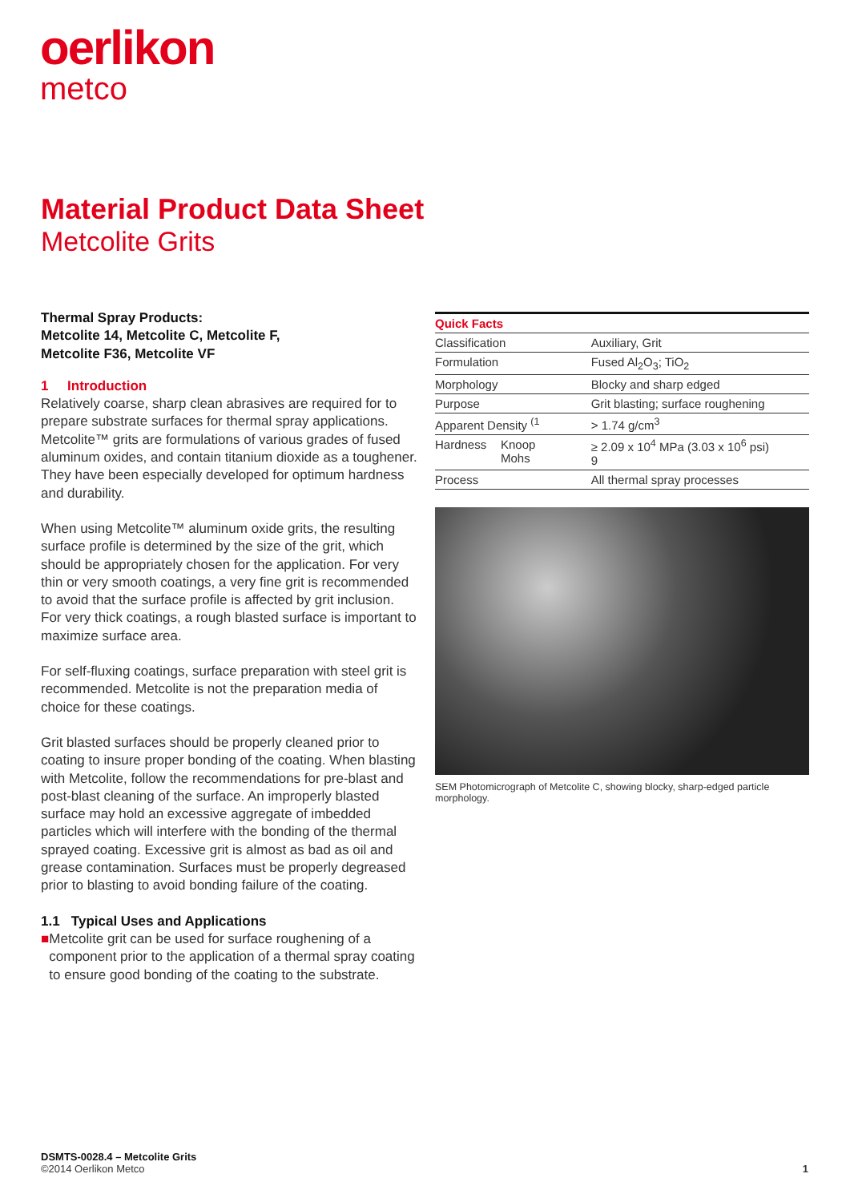oerlikon
metco
Material Product Data Sheet
Metcolite Grits
Thermal Spray Products:
Metcolite 14, Metcolite C, Metcolite F,
Metcolite F36, Metcolite VF
1 Introduction
Relatively coarse, sharp clean abrasives are required for to prepare substrate surfaces for thermal spray applications. Metcolite™ grits are formulations of various grades of fused aluminum oxides, and contain titanium dioxide as a toughener. They have been especially developed for optimum hardness and durability.
When using Metcolite™ aluminum oxide grits, the resulting surface profile is determined by the size of the grit, which should be appropriately chosen for the application. For very thin or very smooth coatings, a very fine grit is recommended to avoid that the surface profile is affected by grit inclusion. For very thick coatings, a rough blasted surface is important to maximize surface area.
For self-fluxing coatings, surface preparation with steel grit is recommended. Metcolite is not the preparation media of choice for these coatings.
Grit blasted surfaces should be properly cleaned prior to coating to insure proper bonding of the coating. When blasting with Metcolite, follow the recommendations for pre-blast and post-blast cleaning of the surface. An improperly blasted surface may hold an excessive aggregate of imbedded particles which will interfere with the bonding of the thermal sprayed coating. Excessive grit is almost as bad as oil and grease contamination. Surfaces must be properly degreased prior to blasting to avoid bonding failure of the coating.
1.1 Typical Uses and Applications
■ Metcolite grit can be used for surface roughening of a component prior to the application of a thermal spray coating to ensure good bonding of the coating to the substrate.
| Quick Facts | | |
| --- | --- | --- |
| Classification | | Auxiliary, Grit |
| Formulation | | Fused Al<sub>2</sub>O<sub>3</sub>; TiO<sub>2</sub> |
| Morphology | | Blocky and sharp edged |
| Purpose | | Grit blasting; surface roughening |
| Apparent Density <sup>(1</sup> | | > 1.74 g/cm<sup>3</sup> |
| Hardness | Knoop Mohs | ≥ 2.09 x 10<sup>4</sup> MPa (3.03 x 10<sup>6</sup> psi) 9 |
| Process | | All thermal spray processes |
SEM Photomicrograph of Metcolite C, showing blocky, sharp-edged particle morphology.
DSMTS-0028.4 – Metcolite Grits
©2014 Oerlikon Metco 1